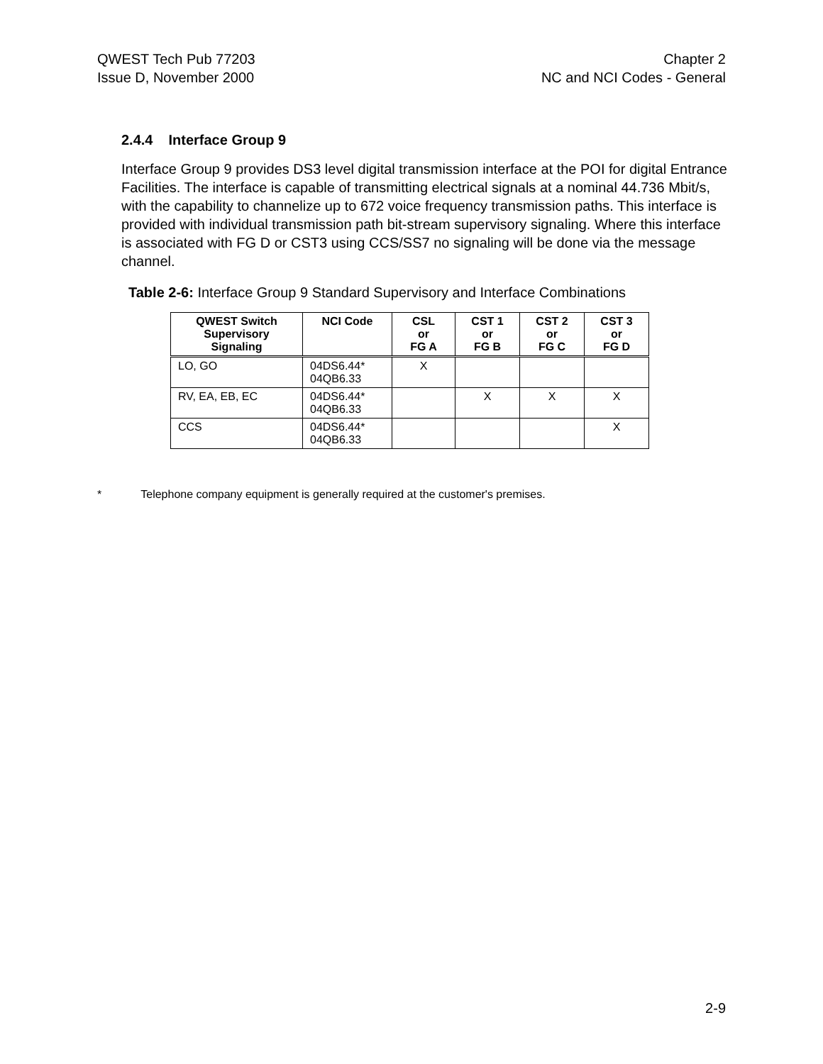QWEST Tech Pub 77203
Issue D, November 2000
Chapter 2
NC and NCI Codes - General
2.4.4 Interface Group 9
Interface Group 9 provides DS3 level digital transmission interface at the POI for digital Entrance Facilities. The interface is capable of transmitting electrical signals at a nominal 44.736 Mbit/s, with the capability to channelize up to 672 voice frequency transmission paths. This interface is provided with individual transmission path bit-stream supervisory signaling. Where this interface is associated with FG D or CST3 using CCS/SS7 no signaling will be done via the message channel.
Table 2-6: Interface Group 9 Standard Supervisory and Interface Combinations
| QWEST Switch Supervisory Signaling | NCI Code | CSL or FG A | CST 1 or FG B | CST 2 or FG C | CST 3 or FG D |
| --- | --- | --- | --- | --- | --- |
| LO, GO | 04DS6.44* 04QB6.33 | X | | | |
| RV, EA, EB, EC | 04DS6.44* 04QB6.33 | | X | X | X |
| CCS | 04DS6.44* 04QB6.33 | | | | X |
* Telephone company equipment is generally required at the customer's premises.
2-9